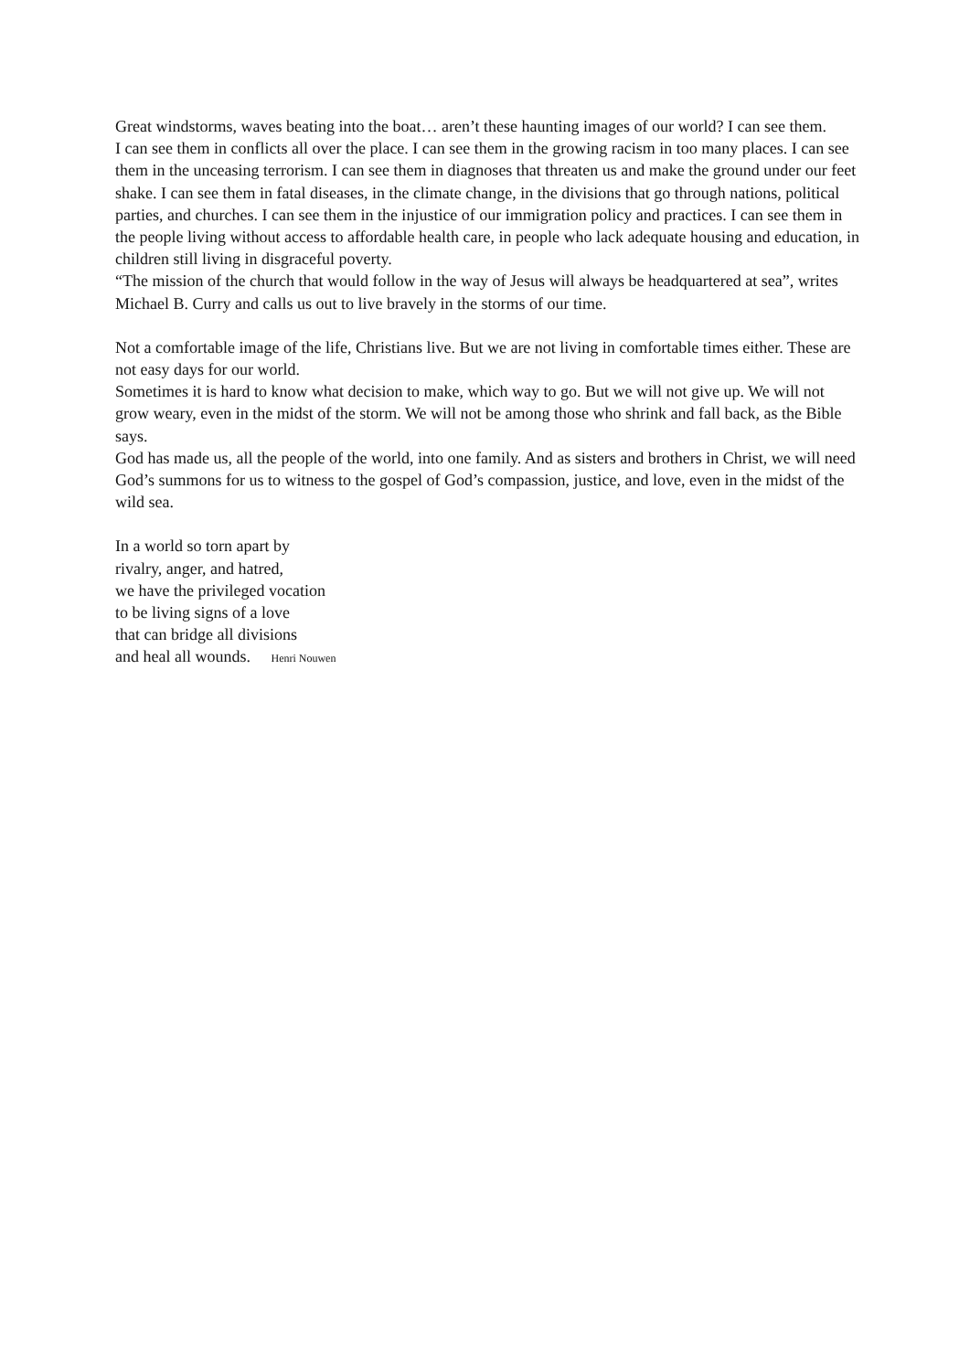Great windstorms, waves beating into the boat… aren’t these haunting images of our world? I can see them.
I can see them in conflicts all over the place. I can see them in the growing racism in too many places. I can see them in the unceasing terrorism. I can see them in diagnoses that threaten us and make the ground under our feet shake. I can see them in fatal diseases, in the climate change, in the divisions that go through nations, political parties, and churches. I can see them in the injustice of our immigration policy and practices. I can see them in the people living without access to affordable health care, in people who lack adequate housing and education, in children still living in disgraceful poverty.
“The mission of the church that would follow in the way of Jesus will always be headquartered at sea”, writes Michael B. Curry and calls us out to live bravely in the storms of our time.
Not a comfortable image of the life, Christians live. But we are not living in comfortable times either. These are not easy days for our world.
Sometimes it is hard to know what decision to make, which way to go. But we will not give up. We will not grow weary, even in the midst of the storm. We will not be among those who shrink and fall back, as the Bible says.
God has made us, all the people of the world, into one family. And as sisters and brothers in Christ, we will need God’s summons for us to witness to the gospel of God’s compassion, justice, and love, even in the midst of the wild sea.
In a world so torn apart by
rivalry, anger, and hatred,
we have the privileged vocation
to be living signs of a love
that can bridge all divisions
and heal all wounds. Henri Nouwen